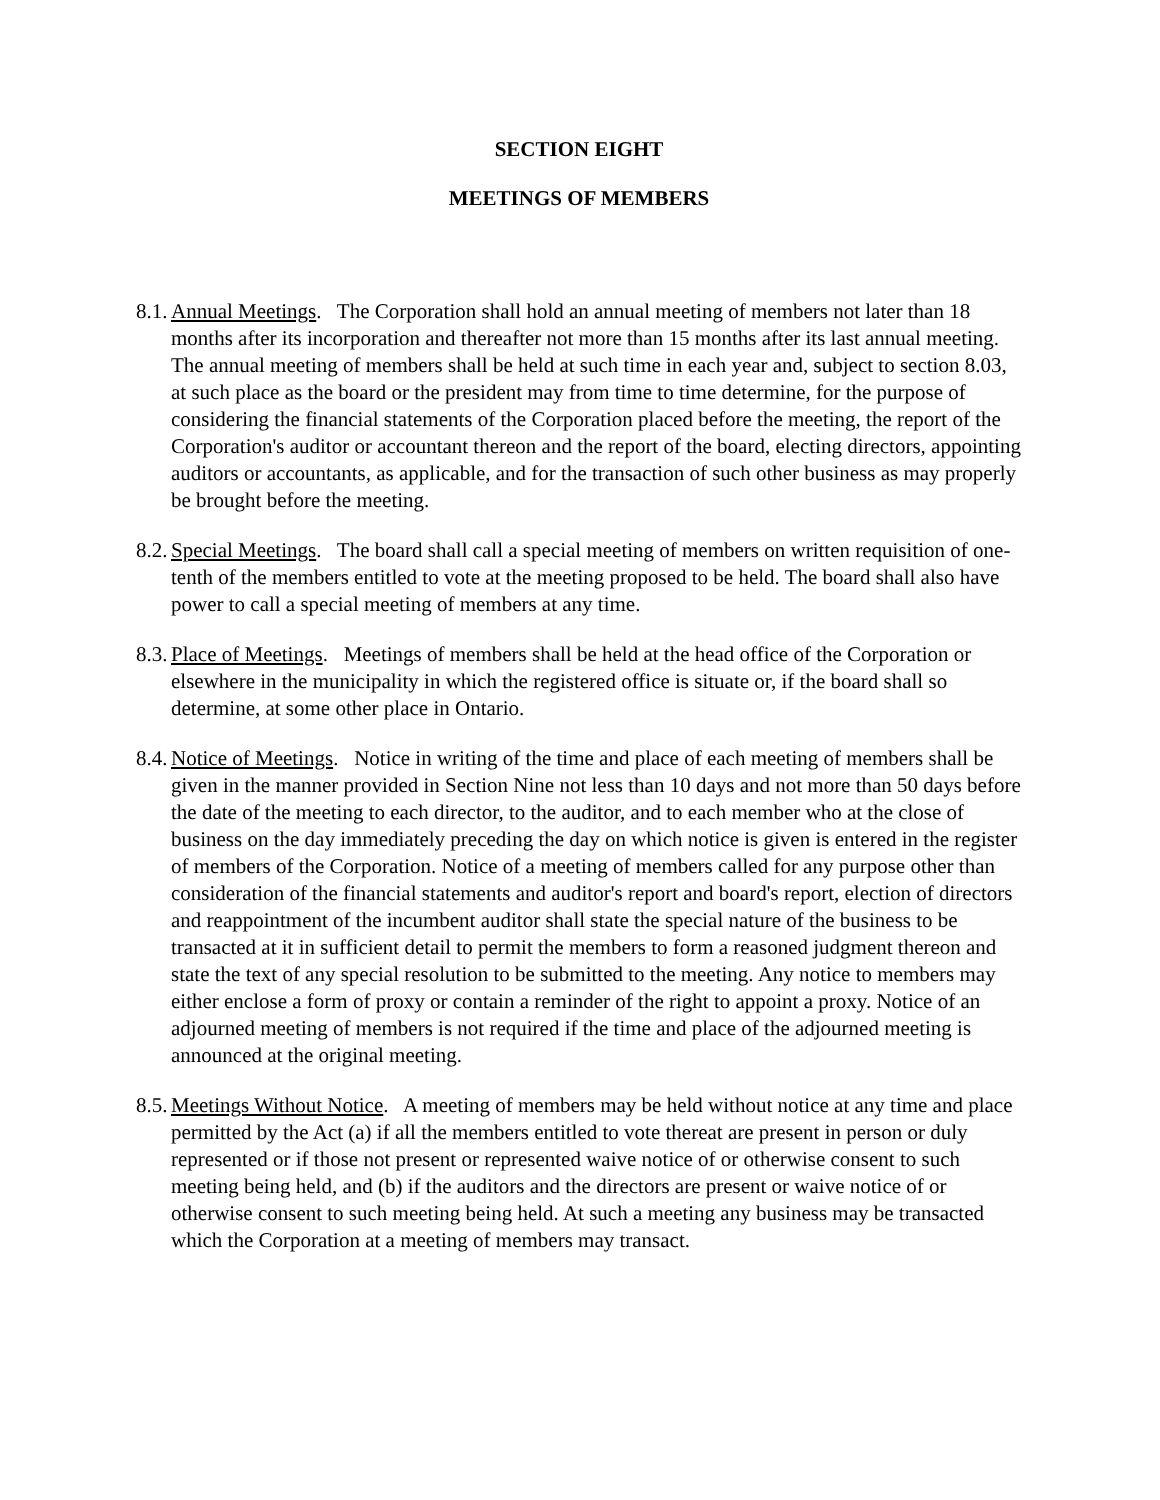SECTION EIGHT
MEETINGS OF MEMBERS
8.1. Annual Meetings. The Corporation shall hold an annual meeting of members not later than 18 months after its incorporation and thereafter not more than 15 months after its last annual meeting. The annual meeting of members shall be held at such time in each year and, subject to section 8.03, at such place as the board or the president may from time to time determine, for the purpose of considering the financial statements of the Corporation placed before the meeting, the report of the Corporation's auditor or accountant thereon and the report of the board, electing directors, appointing auditors or accountants, as applicable, and for the transaction of such other business as may properly be brought before the meeting.
8.2. Special Meetings. The board shall call a special meeting of members on written requisition of one-tenth of the members entitled to vote at the meeting proposed to be held. The board shall also have power to call a special meeting of members at any time.
8.3. Place of Meetings. Meetings of members shall be held at the head office of the Corporation or elsewhere in the municipality in which the registered office is situate or, if the board shall so determine, at some other place in Ontario.
8.4. Notice of Meetings. Notice in writing of the time and place of each meeting of members shall be given in the manner provided in Section Nine not less than 10 days and not more than 50 days before the date of the meeting to each director, to the auditor, and to each member who at the close of business on the day immediately preceding the day on which notice is given is entered in the register of members of the Corporation. Notice of a meeting of members called for any purpose other than consideration of the financial statements and auditor's report and board's report, election of directors and reappointment of the incumbent auditor shall state the special nature of the business to be transacted at it in sufficient detail to permit the members to form a reasoned judgment thereon and state the text of any special resolution to be submitted to the meeting. Any notice to members may either enclose a form of proxy or contain a reminder of the right to appoint a proxy. Notice of an adjourned meeting of members is not required if the time and place of the adjourned meeting is announced at the original meeting.
8.5. Meetings Without Notice. A meeting of members may be held without notice at any time and place permitted by the Act (a) if all the members entitled to vote thereat are present in person or duly represented or if those not present or represented waive notice of or otherwise consent to such meeting being held, and (b) if the auditors and the directors are present or waive notice of or otherwise consent to such meeting being held. At such a meeting any business may be transacted which the Corporation at a meeting of members may transact.